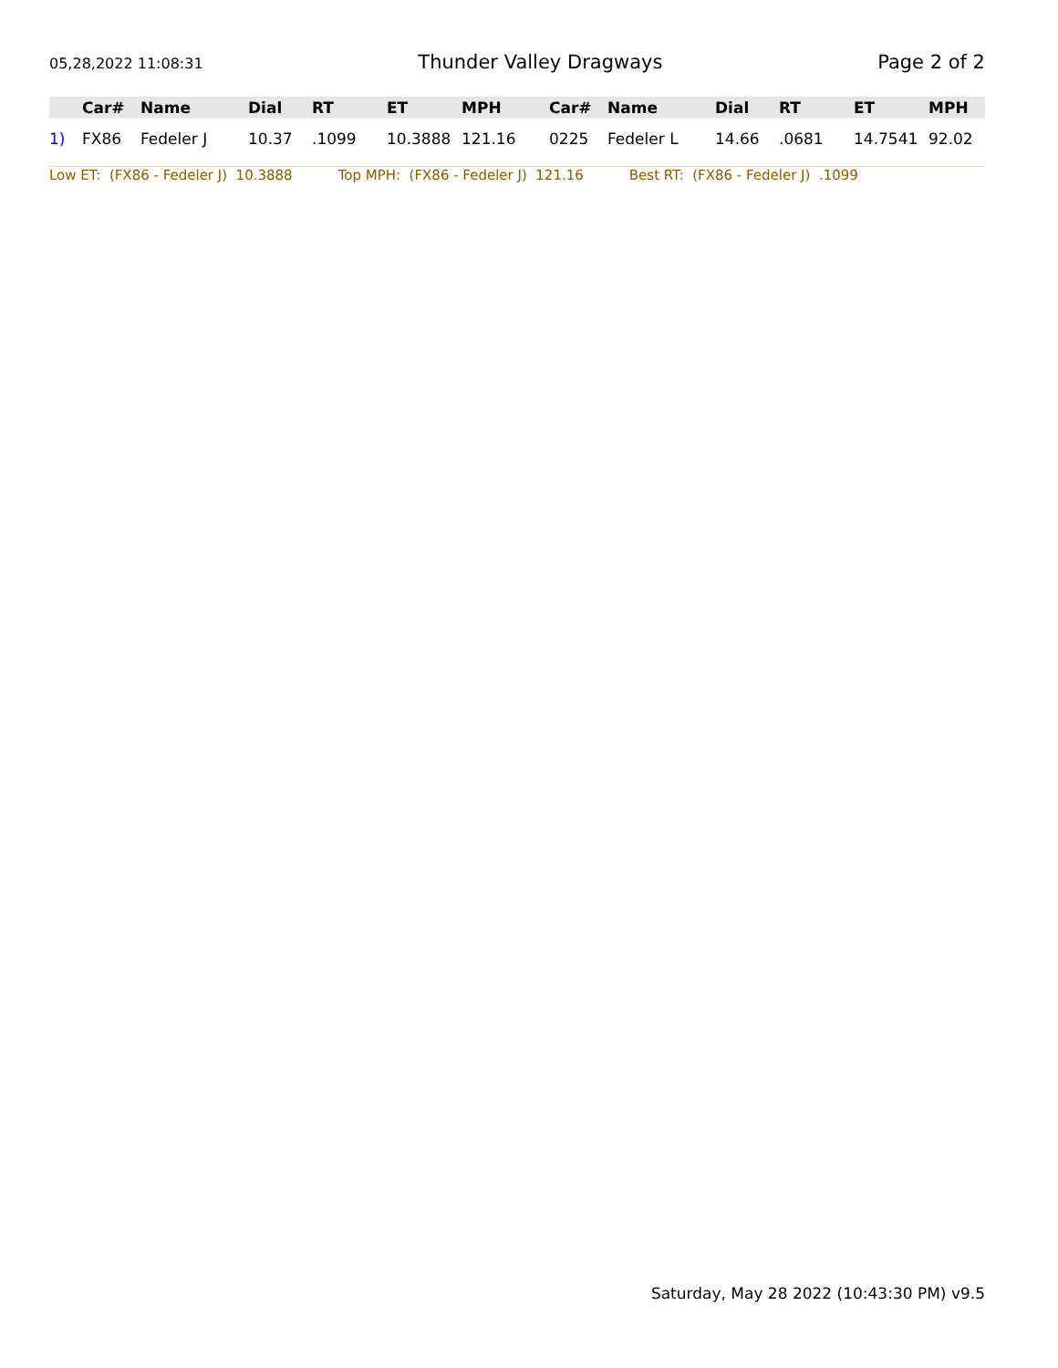05,28,2022 11:08:31 Thunder Valley Dragways Page 2 of 2
| | Car# | Name | Dial | RT | ET | MPH | Car# | Name | Dial | RT | ET | MPH |
| --- | --- | --- | --- | --- | --- | --- | --- | --- | --- | --- | --- | --- |
| 1) | FX86 | Fedeler J | 10.37 | .1099 | 10.3888 | 121.16 | 0225 | Fedeler L | 14.66 | .0681 | 14.7541 | 92.02 |
Low ET: (FX86 - Fedeler J) 10.3888 Top MPH: (FX86 - Fedeler J) 121.16 Best RT: (FX86 - Fedeler J) .1099
Saturday, May 28 2022 (10:43:30 PM) v9.5